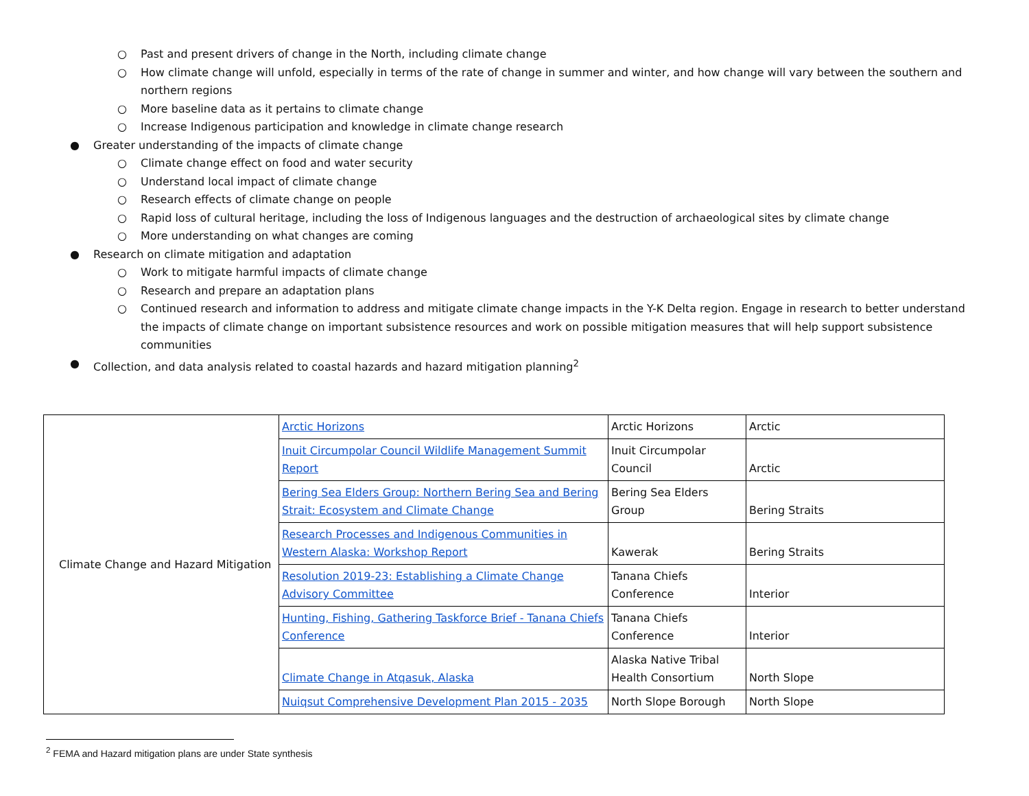○ Past and present drivers of change in the North, including climate change
○ How climate change will unfold, especially in terms of the rate of change in summer and winter, and how change will vary between the southern and northern regions
○ More baseline data as it pertains to climate change
○ Increase Indigenous participation and knowledge in climate change research
● Greater understanding of the impacts of climate change
○ Climate change effect on food and water security
○ Understand local impact of climate change
○ Research effects of climate change on people
○ Rapid loss of cultural heritage, including the loss of Indigenous languages and the destruction of archaeological sites by climate change
○ More understanding on what changes are coming
● Research on climate mitigation and adaptation
○ Work to mitigate harmful impacts of climate change
○ Research and prepare an adaptation plans
○ Continued research and information to address and mitigate climate change impacts in the Y-K Delta region. Engage in research to better understand the impacts of climate change on important subsistence resources and work on possible mitigation measures that will help support subsistence communities
● Collection, and data analysis related to coastal hazards and hazard mitigation planning<sup>2</sup>
| Climate Change and Hazard Mitigation | Arctic Horizons | Arctic Horizons | Arctic |
| | Inuit Circumpolar Council Wildlife Management Summit Report | Inuit Circumpolar Council | Arctic |
| | Bering Sea Elders Group: Northern Bering Sea and Bering Strait: Ecosystem and Climate Change | Bering Sea Elders Group | Bering Straits |
| | Research Processes and Indigenous Communities in Western Alaska: Workshop Report | Kawerak | Bering Straits |
| | Resolution 2019-23: Establishing a Climate Change Advisory Committee | Tanana Chiefs Conference | Interior |
| | Hunting, Fishing, Gathering Taskforce Brief - Tanana Chiefs Conference | Tanana Chiefs Conference | Interior |
| | Climate Change in Atqasuk, Alaska | Alaska Native Tribal Health Consortium | North Slope |
| | Nuiqsut Comprehensive Development Plan 2015 - 2035 | North Slope Borough | North Slope |
<sup>2</sup> FEMA and Hazard mitigation plans are under State synthesis